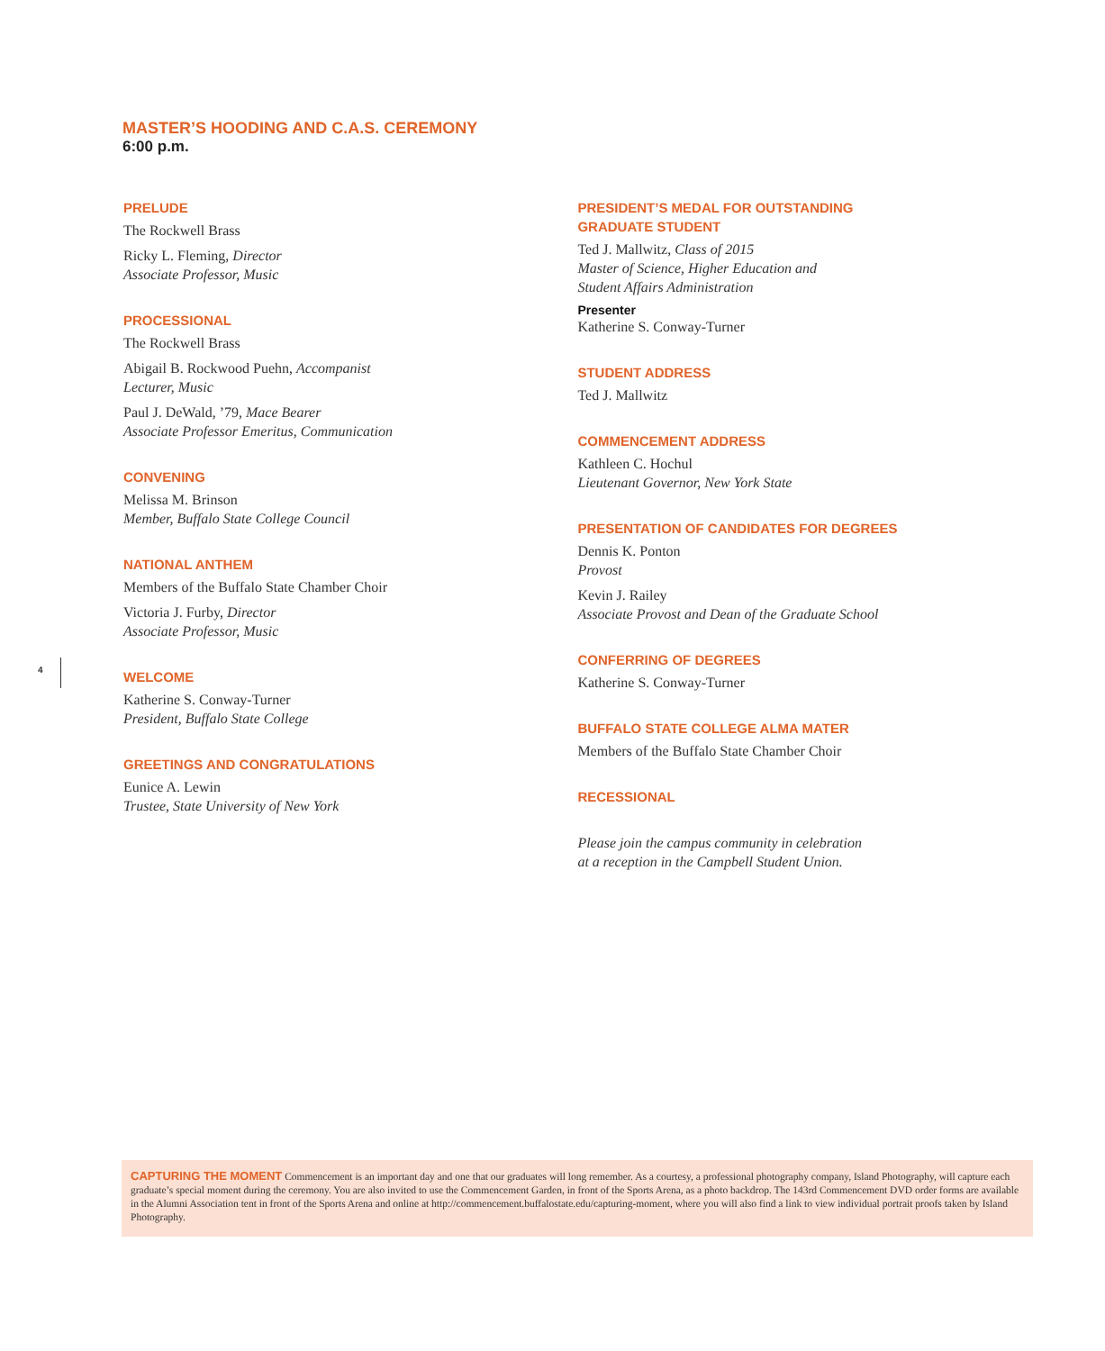MASTER’S HOODING AND C.A.S. CEREMONY
6:00 p.m.
PRELUDE
The Rockwell Brass
Ricky L. Fleming, Director
Associate Professor, Music
PROCESSIONAL
The Rockwell Brass
Abigail B. Rockwood Puehn, Accompanist
Lecturer, Music
Paul J. DeWald, ’79, Mace Bearer
Associate Professor Emeritus, Communication
CONVENING
Melissa M. Brinson
Member, Buffalo State College Council
NATIONAL ANTHEM
Members of the Buffalo State Chamber Choir
Victoria J. Furby, Director
Associate Professor, Music
WELCOME
Katherine S. Conway-Turner
President, Buffalo State College
GREETINGS AND CONGRATULATIONS
Eunice A. Lewin
Trustee, State University of New York
PRESIDENT’S MEDAL FOR OUTSTANDING
GRADUATE STUDENT
Ted J. Mallwitz, Class of 2015
Master of Science, Higher Education and
Student Affairs Administration
Presenter
Katherine S. Conway-Turner
STUDENT ADDRESS
Ted J. Mallwitz
COMMENCEMENT ADDRESS
Kathleen C. Hochul
Lieutenant Governor, New York State
PRESENTATION OF CANDIDATES FOR DEGREES
Dennis K. Ponton
Provost
Kevin J. Railey
Associate Provost and Dean of the Graduate School
CONFERRING OF DEGREES
Katherine S. Conway-Turner
BUFFALO STATE COLLEGE ALMA MATER
Members of the Buffalo State Chamber Choir
RECESSIONAL
Please join the campus community in celebration
at a reception in the Campbell Student Union.
4
CAPTURING THE MOMENT Commencement is an important day and one that our graduates will long remember. As a courtesy, a professional photography company, Island Photography, will capture each graduate’s special moment during the ceremony. You are also invited to use the Commencement Garden, in front of the Sports Arena, as a photo backdrop. The 143rd Commencement DVD order forms are available in the Alumni Association tent in front of the Sports Arena and online at http://commencement.buffalostate.edu/capturing-moment, where you will also find a link to view individual portrait proofs taken by Island Photography.